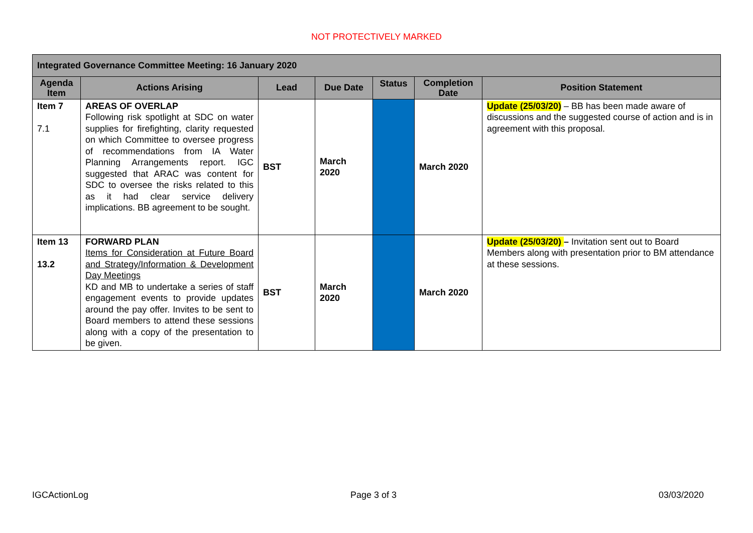NOT PROTECTIVELY MARKED
| Integrated Governance Committee Meeting: 16 January 2020 | | | | | | |
| --- | --- | --- | --- | --- | --- | --- |
| Agenda Item | Actions Arising | Lead | Due Date | Status | Completion Date | Position Statement |
| Item 7 7.1 | AREAS OF OVERLAP Following risk spotlight at SDC on water supplies for firefighting, clarity requested on which Committee to oversee progress of recommendations from IA Water Planning Arrangements report. IGC suggested that ARAC was content for SDC to oversee the risks related to this as it had clear service delivery implications. BB agreement to be sought. | BST | March 2020 | | March 2020 | Update (25/03/20) – BB has been made aware of discussions and the suggested course of action and is in agreement with this proposal. |
| Item 13 13.2 | FORWARD PLAN Items for Consideration at Future Board and Strategy/Information & Development Day Meetings KD and MB to undertake a series of staff engagement events to provide updates around the pay offer. Invites to be sent to Board members to attend these sessions along with a copy of the presentation to be given. | BST | March 2020 | | March 2020 | Update (25/03/20) – Invitation sent out to Board Members along with presentation prior to BM attendance at these sessions. |
IGCActionLog Page 3 of 3 03/03/2020